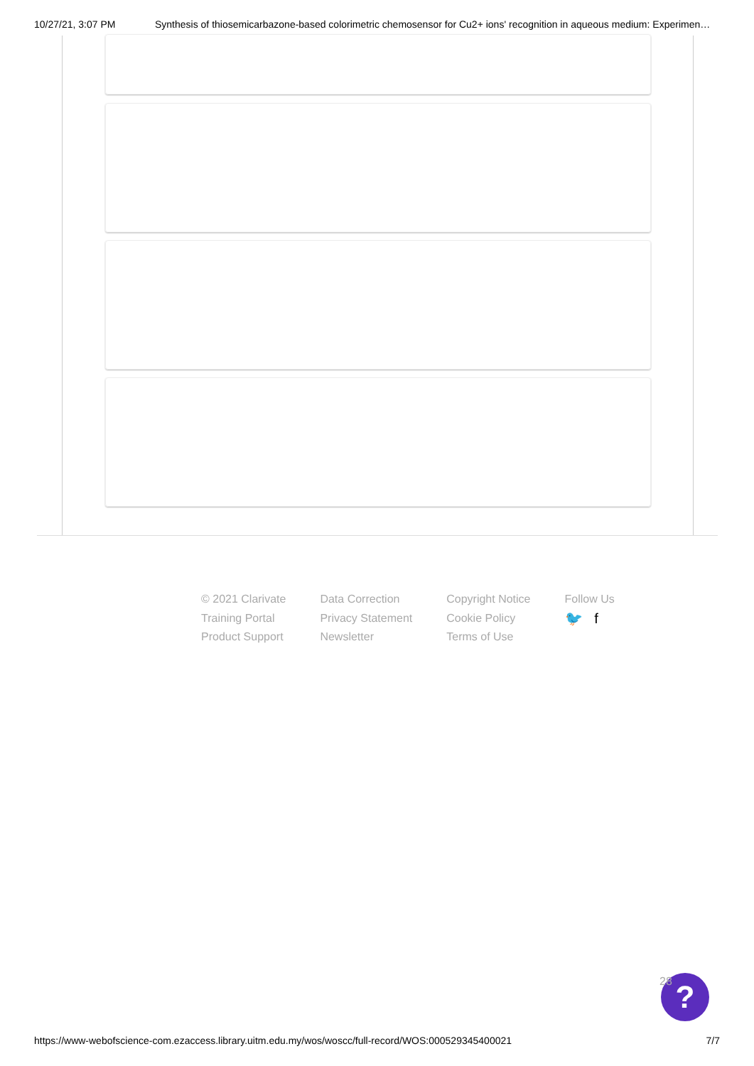10/27/21, 3:07 PM Synthesis of thiosemicarbazone-based colorimetric chemosensor for Cu2+ ions' recognition in aqueous medium: Experimen…
© 2021 Clarivate
Training Portal
Product Support
Data Correction
Privacy Statement
Newsletter
Copyright Notice
Cookie Policy
Terms of Use
Follow Us
🐦 f
?
28
https://www-webofscience-com.ezaccess.library.uitm.edu.my/wos/woscc/full-record/WOS:000529345400021 7/7